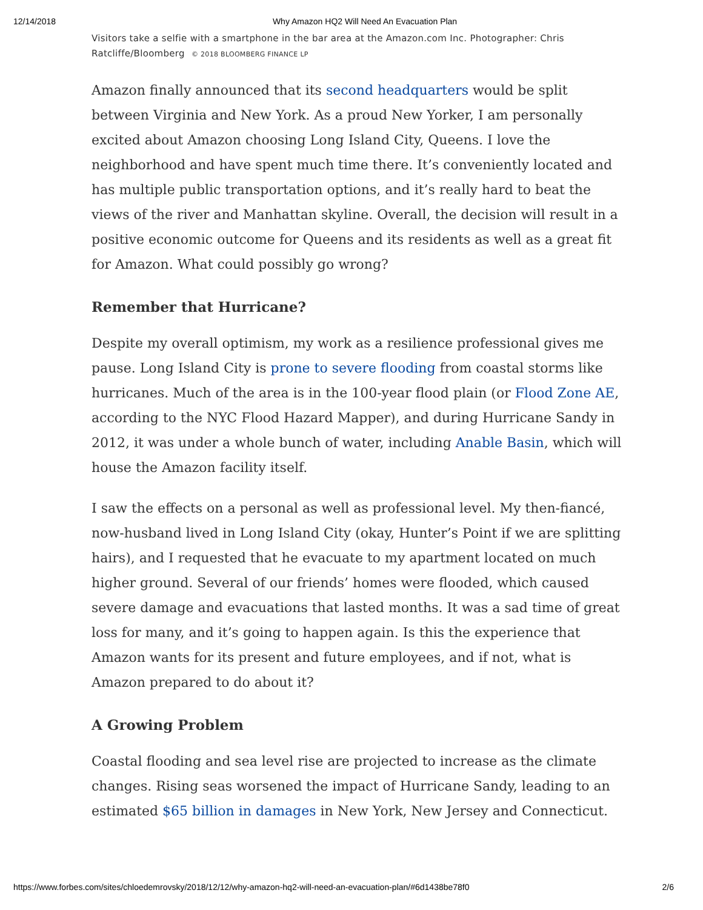12/14/2018 Why Amazon HQ2 Will Need An Evacuation Plan
Visitors take a selfie with a smartphone in the bar area at the Amazon.com Inc. Photographer: Chris Ratcliffe/Bloomberg © 2018 BLOOMBERG FINANCE LP
Amazon finally announced that its second headquarters would be split between Virginia and New York. As a proud New Yorker, I am personally excited about Amazon choosing Long Island City, Queens. I love the neighborhood and have spent much time there. It’s conveniently located and has multiple public transportation options, and it’s really hard to beat the views of the river and Manhattan skyline. Overall, the decision will result in a positive economic outcome for Queens and its residents as well as a great fit for Amazon. What could possibly go wrong?
Remember that Hurricane?
Despite my overall optimism, my work as a resilience professional gives me pause. Long Island City is prone to severe flooding from coastal storms like hurricanes. Much of the area is in the 100-year flood plain (or Flood Zone AE, according to the NYC Flood Hazard Mapper), and during Hurricane Sandy in 2012, it was under a whole bunch of water, including Anable Basin, which will house the Amazon facility itself.
I saw the effects on a personal as well as professional level. My then-fiancé, now-husband lived in Long Island City (okay, Hunter’s Point if we are splitting hairs), and I requested that he evacuate to my apartment located on much higher ground. Several of our friends’ homes were flooded, which caused severe damage and evacuations that lasted months. It was a sad time of great loss for many, and it’s going to happen again. Is this the experience that Amazon wants for its present and future employees, and if not, what is Amazon prepared to do about it?
A Growing Problem
Coastal flooding and sea level rise are projected to increase as the climate changes. Rising seas worsened the impact of Hurricane Sandy, leading to an estimated $65 billion in damages in New York, New Jersey and Connecticut.
https://www.forbes.com/sites/chloedemrovsky/2018/12/12/why-amazon-hq2-will-need-an-evacuation-plan/#6d1438be78f0 2/6